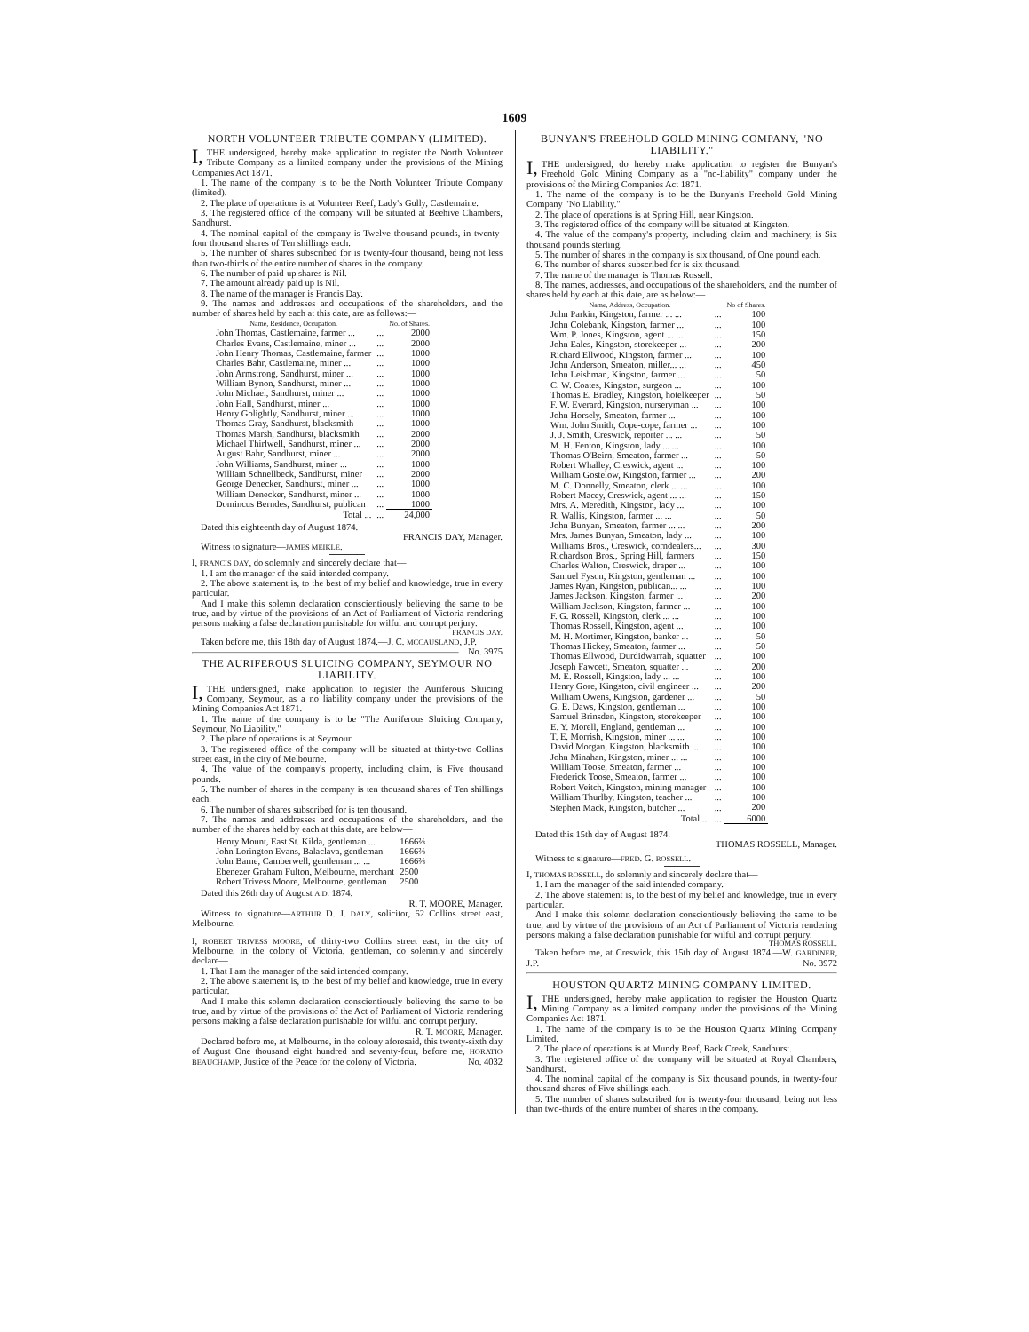1609
NORTH VOLUNTEER TRIBUTE COMPANY (LIMITED).
I, THE undersigned, hereby make application to register the North Volunteer Tribute Company as a limited company under the provisions of the Mining Companies Act 1871.
1. The name of the company is to be the North Volunteer Tribute Company (limited).
2. The place of operations is at Volunteer Reef, Lady's Gully, Castlemaine.
3. The registered office of the company will be situated at Beehive Chambers, Sandhurst.
4. The nominal capital of the company is Twelve thousand pounds, in twenty-four thousand shares of Ten shillings each.
5. The number of shares subscribed for is twenty-four thousand, being not less than two-thirds of the entire number of shares in the company.
6. The number of paid-up shares is Nil.
7. The amount already paid up is Nil.
8. The name of the manager is Francis Day.
9. The names and addresses and occupations of the shareholders, and the number of shares held by each at this date, are as follows:—
| Name, Residence, Occupation. | | No. of Shares. |
| --- | --- | --- |
| John Thomas, Castlemaine, farmer ... | ... | 2000 |
| Charles Evans, Castlemaine, miner ... | ... | 2000 |
| John Henry Thomas, Castlemaine, farmer | ... | 1000 |
| Charles Bahr, Castlemaine, miner ... | ... | 1000 |
| John Armstrong, Sandhurst, miner ... | ... | 1000 |
| William Bynon, Sandhurst, miner ... | ... | 1000 |
| John Michael, Sandhurst, miner ... | ... | 1000 |
| John Hall, Sandhurst, miner ... | ... | 1000 |
| Henry Golightly, Sandhurst, miner ... | ... | 1000 |
| Thomas Gray, Sandhurst, blacksmith | ... | 1000 |
| Thomas Marsh, Sandhurst, blacksmith | ... | 2000 |
| Michael Thirlwell, Sandhurst, miner ... | ... | 2000 |
| August Bahr, Sandhurst, miner ... | ... | 2000 |
| John Williams, Sandhurst, miner ... | ... | 1000 |
| William Schnellbeck, Sandhurst, miner | ... | 2000 |
| George Denecker, Sandhurst, miner ... | ... | 1000 |
| William Denecker, Sandhurst, miner ... | ... | 1000 |
| Domincus Berndes, Sandhurst, publican | ... | 1000 |
| Total ... | ... | 24,000 |
Dated this eighteenth day of August 1874.
FRANCIS DAY, Manager.
Witness to signature—JAMES MEIKLE.
I, FRANCIS DAY, do solemnly and sincerely declare that—
1. I am the manager of the said intended company.
2. The above statement is, to the best of my belief and knowledge, true in every particular.
And I make this solemn declaration conscientiously believing the same to be true, and by virtue of the provisions of an Act of Parliament of Victoria rendering persons making a false declaration punishable for wilful and corrupt perjury.
FRANCIS DAY.
Taken before me, this 18th day of August 1874.—J. C. MCCAUSLAND, J.P. No. 3975
THE AURIFEROUS SLUICING COMPANY, SEYMOUR NO LIABILITY.
I, THE undersigned, make application to register the Auriferous Sluicing Company, Seymour, as a no liability company under the provisions of the Mining Companies Act 1871.
1. The name of the company is to be "The Auriferous Sluicing Company, Seymour, No Liability."
2. The place of operations is at Seymour.
3. The registered office of the company will be situated at thirty-two Collins street east, in the city of Melbourne.
4. The value of the company's property, including claim, is Five thousand pounds.
5. The number of shares in the company is ten thousand shares of Ten shillings each.
6. The number of shares subscribed for is ten thousand.
7. The names and addresses and occupations of the shareholders, and the number of the shares held by each at this date, are below—
| Henry Mount, East St. Kilda, gentleman ... | 1666⅔ |
| John Lorington Evans, Balaclava, gentleman | 1666⅔ |
| John Barne, Camberwell, gentleman ... ... | 1666⅔ |
| Ebenezer Graham Fulton, Melbourne, merchant | 2500 |
| Robert Trivess Moore, Melbourne, gentleman | 2500 |
Dated this 26th day of August A.D. 1874.
R. T. MOORE, Manager.
Witness to signature—ARTHUR D. J. DALY, solicitor, 62 Collins street east, Melbourne.
I, ROBERT TRIVESS MOORE, of thirty-two Collins street east, in the city of Melbourne, in the colony of Victoria, gentleman, do solemnly and sincerely declare—
1. That I am the manager of the said intended company.
2. The above statement is, to the best of my belief and knowledge, true in every particular.
And I make this solemn declaration conscientiously believing the same to be true, and by virtue of the provisions of the Act of Parliament of Victoria rendering persons making a false declaration punishable for wilful and corrupt perjury.
R. T. MOORE, Manager.
Declared before me, at Melbourne, in the colony aforesaid, this twenty-sixth day of August One thousand eight hundred and seventy-four, before me, HORATIO BEAUCHAMP, Justice of the Peace for the colony of Victoria. No. 4032
BUNYAN'S FREEHOLD GOLD MINING COMPANY, "NO LIABILITY."
I, THE undersigned, do hereby make application to register the Bunyan's Freehold Gold Mining Company as a "no-liability" company under the provisions of the Mining Companies Act 1871.
1. The name of the company is to be the Bunyan's Freehold Gold Mining Company "No Liability."
2. The place of operations is at Spring Hill, near Kingston.
3. The registered office of the company will be situated at Kingston.
4. The value of the company's property, including claim and machinery, is Six thousand pounds sterling.
5. The number of shares in the company is six thousand, of One pound each.
6. The number of shares subscribed for is six thousand.
7. The name of the manager is Thomas Rossell.
8. The names, addresses, and occupations of the shareholders, and the number of shares held by each at this date, are as below:—
| Name, Address, Occupation. | | No of Shares. |
| --- | --- | --- |
| John Parkin, Kingston, farmer ... ... | ... | 100 |
| John Colebank, Kingston, farmer ... | ... | 100 |
| Wm. P. Jones, Kingston, agent ... ... | ... | 150 |
| John Eales, Kingston, storekeeper ... | ... | 200 |
| Richard Ellwood, Kingston, farmer ... | ... | 100 |
| John Anderson, Smeaton, miller... ... | ... | 450 |
| John Leishman, Kingston, farmer ... | ... | 50 |
| C. W. Coates, Kingston, surgeon ... | ... | 100 |
| Thomas E. Bradley, Kingston, hotelkeeper | ... | 50 |
| F. W. Everard, Kingston, nurseryman ... | ... | 100 |
| John Horsely, Smeaton, farmer ... | ... | 100 |
| Wm. John Smith, Cope-cope, farmer ... | ... | 100 |
| J. J. Smith, Creswick, reporter ... ... | ... | 50 |
| M. H. Fenton, Kingston, lady ... ... | ... | 100 |
| Thomas O'Beirn, Smeaton, farmer ... | ... | 50 |
| Robert Whalley, Creswick, agent ... | ... | 100 |
| William Gostelow, Kingston, farmer ... | ... | 200 |
| M. C. Donnelly, Smeaton, clerk ... ... | ... | 100 |
| Robert Macey, Creswick, agent ... ... | ... | 150 |
| Mrs. A. Meredith, Kingston, lady ... | ... | 100 |
| R. Wallis, Kingston, farmer ... ... | ... | 50 |
| John Bunyan, Smeaton, farmer ... ... | ... | 200 |
| Mrs. James Bunyan, Smeaton, lady ... | ... | 100 |
| Williams Bros., Creswick, corndealers... | ... | 300 |
| Richardson Bros., Spring Hill, farmers | ... | 150 |
| Charles Walton, Creswick, draper ... | ... | 100 |
| Samuel Fyson, Kingston, gentleman ... | ... | 100 |
| James Ryan, Kingston, publican... ... | ... | 100 |
| James Jackson, Kingston, farmer ... | ... | 200 |
| William Jackson, Kingston, farmer ... | ... | 100 |
| F. G. Rossell, Kingston, clerk ... ... | ... | 100 |
| Thomas Rossell, Kingston, agent ... | ... | 100 |
| M. H. Mortimer, Kingston, banker ... | ... | 50 |
| Thomas Hickey, Smeaton, farmer ... | ... | 50 |
| Thomas Ellwood, Durdidwarrah, squatter | ... | 100 |
| Joseph Fawcett, Smeaton, squatter ... | ... | 200 |
| M. E. Rossell, Kingston, lady ... ... | ... | 100 |
| Henry Gore, Kingston, civil engineer ... | ... | 200 |
| William Owens, Kingston, gardener ... | ... | 50 |
| G. E. Daws, Kingston, gentleman ... | ... | 100 |
| Samuel Brinsden, Kingston, storekeeper | ... | 100 |
| E. Y. Morell, England, gentleman ... | ... | 100 |
| T. E. Morrish, Kingston, miner ... ... | ... | 100 |
| David Morgan, Kingston, blacksmith ... | ... | 100 |
| John Minahan, Kingston, miner ... ... | ... | 100 |
| William Toose, Smeaton, farmer ... | ... | 100 |
| Frederick Toose, Smeaton, farmer ... | ... | 100 |
| Robert Veitch, Kingston, mining manager | ... | 100 |
| William Thurlby, Kingston, teacher ... | ... | 100 |
| Stephen Mack, Kingston, butcher ... | ... | 200 |
| Total ... | ... | 6000 |
Dated this 15th day of August 1874.
THOMAS ROSSELL, Manager.
Witness to signature—FRED. G. ROSSELL.
I, THOMAS ROSSELL, do solemnly and sincerely declare that—
1. I am the manager of the said intended company.
2. The above statement is, to the best of my belief and knowledge, true in every particular.
And I make this solemn declaration conscientiously believing the same to be true, and by virtue of the provisions of an Act of Parliament of Victoria rendering persons making a false declaration punishable for wilful and corrupt perjury.
THOMAS ROSSELL.
Taken before me, at Creswick, this 15th day of August 1874.—W. GARDINER, J.P. No. 3972
HOUSTON QUARTZ MINING COMPANY LIMITED.
I, THE undersigned, hereby make application to register the Houston Quartz Mining Company as a limited company under the provisions of the Mining Companies Act 1871.
1. The name of the company is to be the Houston Quartz Mining Company Limited.
2. The place of operations is at Mundy Reef, Back Creek, Sandhurst.
3. The registered office of the company will be situated at Royal Chambers, Sandhurst.
4. The nominal capital of the company is Six thousand pounds, in twenty-four thousand shares of Five shillings each.
5. The number of shares subscribed for is twenty-four thousand, being not less than two-thirds of the entire number of shares in the company.